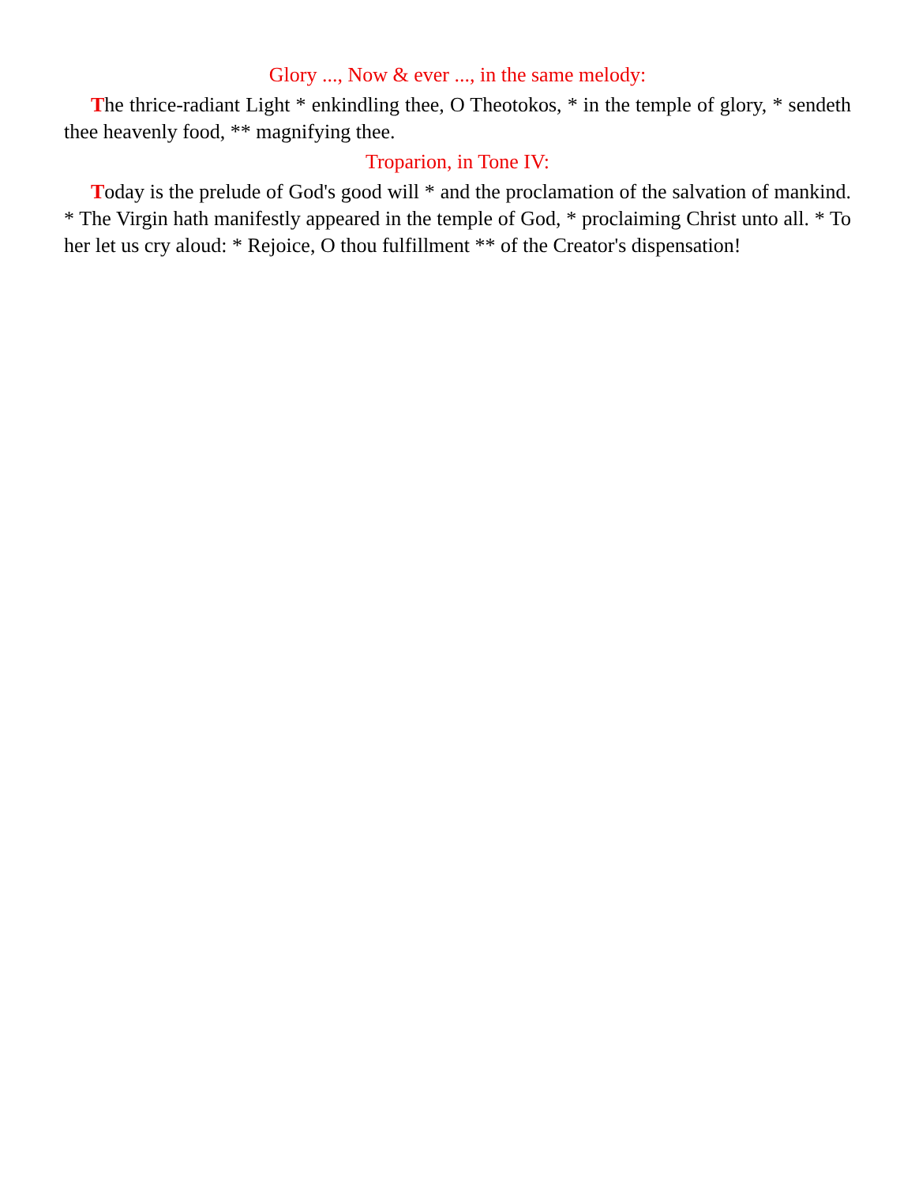Glory ..., Now & ever ..., in the same melody:
The thrice-radiant Light * enkindling thee, O Theotokos, * in the temple of glory, * sendeth thee heavenly food, ** magnifying thee.
Troparion, in Tone IV:
Today is the prelude of God's good will * and the proclamation of the salvation of mankind. * The Virgin hath manifestly appeared in the temple of God, * proclaiming Christ unto all. * To her let us cry aloud: * Rejoice, O thou fulfillment ** of the Creator's dispensation!